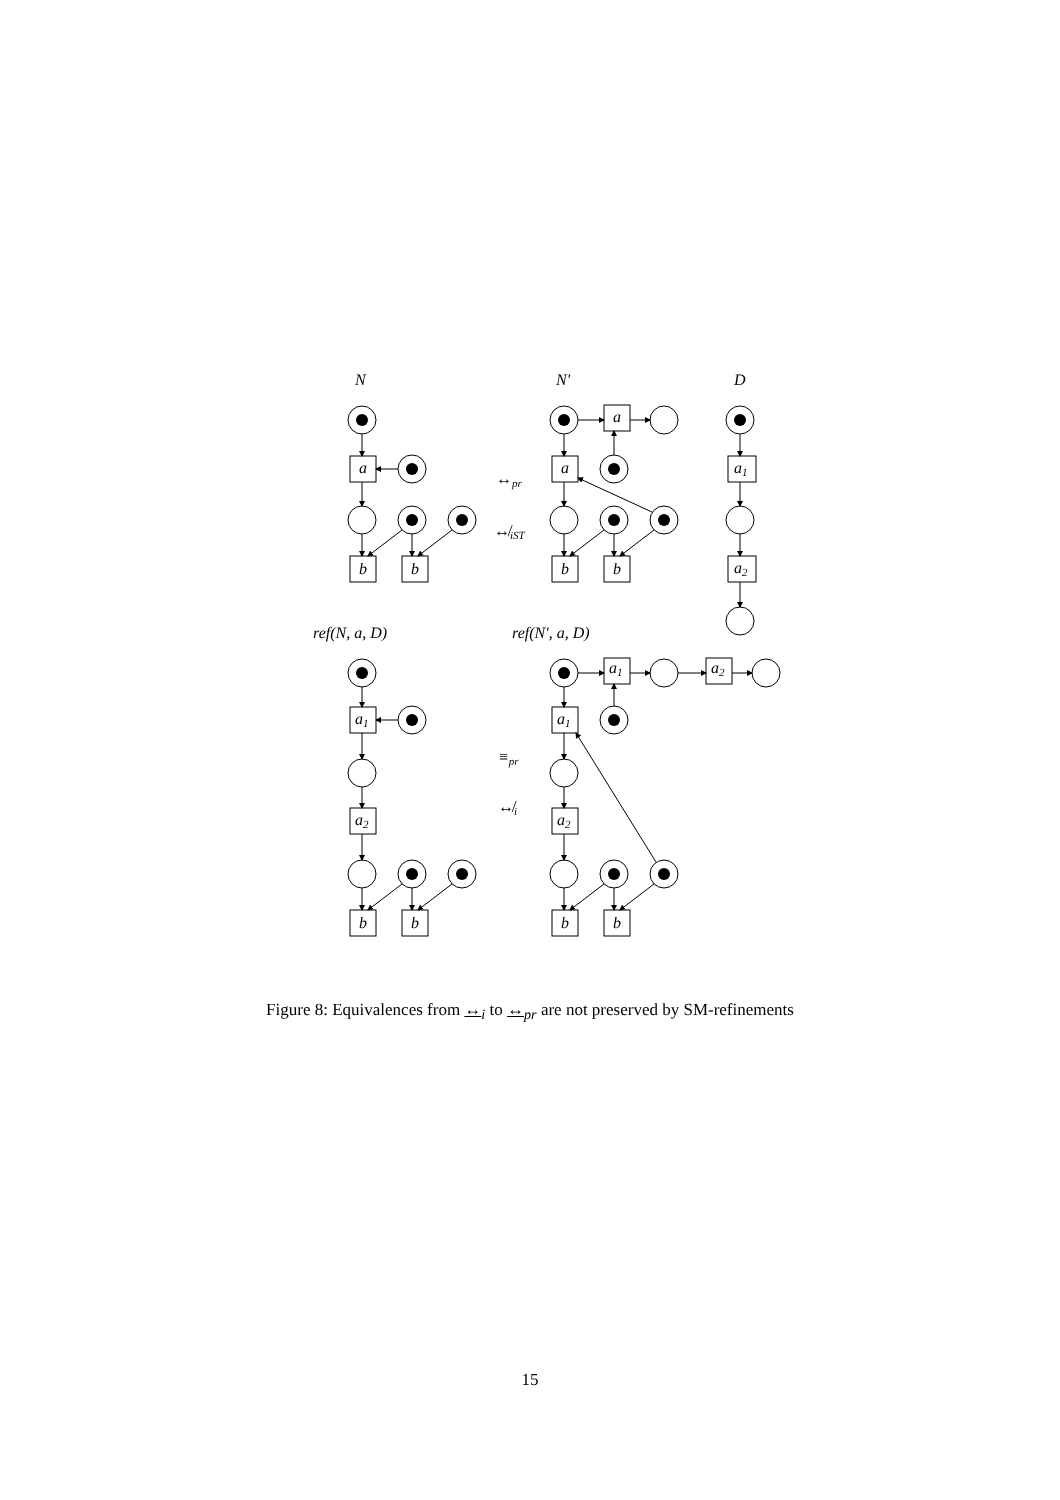N
N′
D
a
a
a
a1
a2
b
b
b
b
↔pr
↮iST
ref(N, a, D)
ref(N′, a, D)
a1
a2
a1
a2
a1
a2
b
b
b
b
≡pr
↮i
Figure 8: Equivalences from ↔<sub>i</sub> to ↔<sub>pr</sub> are not preserved by SM-refinements
15